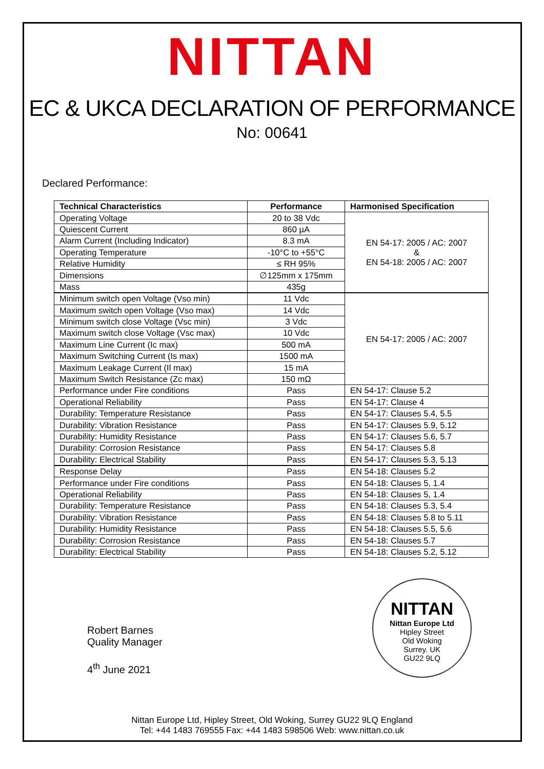NITTAN
EC & UKCA DECLARATION OF PERFORMANCE
No: 00641
Declared Performance:
| Technical Characteristics | Performance | Harmonised Specification |
| --- | --- | --- |
| Operating Voltage | 20 to 38 Vdc | EN 54-17: 2005 / AC: 2007 & EN 54-18: 2005 / AC: 2007 |
| Quiescent Current | 860 µA | |
| Alarm Current (Including Indicator) | 8.3 mA | |
| Operating Temperature | -10°C to +55°C | |
| Relative Humidity | ≤ RH 95% | |
| Dimensions | ∅125mm x 175mm | |
| Mass | 435g | |
| Minimum switch open Voltage (Vso min) | 11 Vdc | EN 54-17: 2005 / AC: 2007 |
| Maximum switch open Voltage (Vso max) | 14 Vdc | |
| Minimum switch close Voltage (Vsc min) | 3 Vdc | |
| Maximum switch close Voltage (Vsc max) | 10 Vdc | |
| Maximum Line Current (Ic max) | 500 mA | |
| Maximum Switching Current (Is max) | 1500 mA | |
| Maximum Leakage Current (Il max) | 15 mA | |
| Maximum Switch Resistance (Zc max) | 150 mΩ | |
| Performance under Fire conditions | Pass | EN 54-17: Clause 5.2 |
| Operational Reliability | Pass | EN 54-17: Clause 4 |
| Durability: Temperature Resistance | Pass | EN 54-17: Clauses 5.4, 5.5 |
| Durability: Vibration Resistance | Pass | EN 54-17: Clauses 5.9, 5.12 |
| Durability: Humidity Resistance | Pass | EN 54-17: Clauses 5.6, 5.7 |
| Durability: Corrosion Resistance | Pass | EN 54-17: Clauses 5.8 |
| Durability: Electrical Stability | Pass | EN 54-17: Clauses 5.3, 5.13 |
| Response Delay | Pass | EN 54-18: Clauses 5.2 |
| Performance under Fire conditions | Pass | EN 54-18: Clauses 5, 1.4 |
| Operational Reliability | Pass | EN 54-18: Clauses 5, 1.4 |
| Durability: Temperature Resistance | Pass | EN 54-18: Clauses 5.3, 5.4 |
| Durability: Vibration Resistance | Pass | EN 54-18: Clauses 5.8 to 5.11 |
| Durability: Humidity Resistance | Pass | EN 54-18: Clauses 5.5, 5.6 |
| Durability: Corrosion Resistance | Pass | EN 54-18: Clauses 5.7 |
| Durability: Electrical Stability | Pass | EN 54-18: Clauses 5.2, 5.12 |
Robert Barnes
Quality Manager
4<sup>th</sup> June 2021
NITTAN
Nittan Europe Ltd
Hipley Street
Old Woking
Surrey. UK
GU22 9LQ
Nittan Europe Ltd, Hipley Street, Old Woking, Surrey GU22 9LQ England
Tel: +44 1483 769555 Fax: +44 1483 598506 Web: www.nittan.co.uk